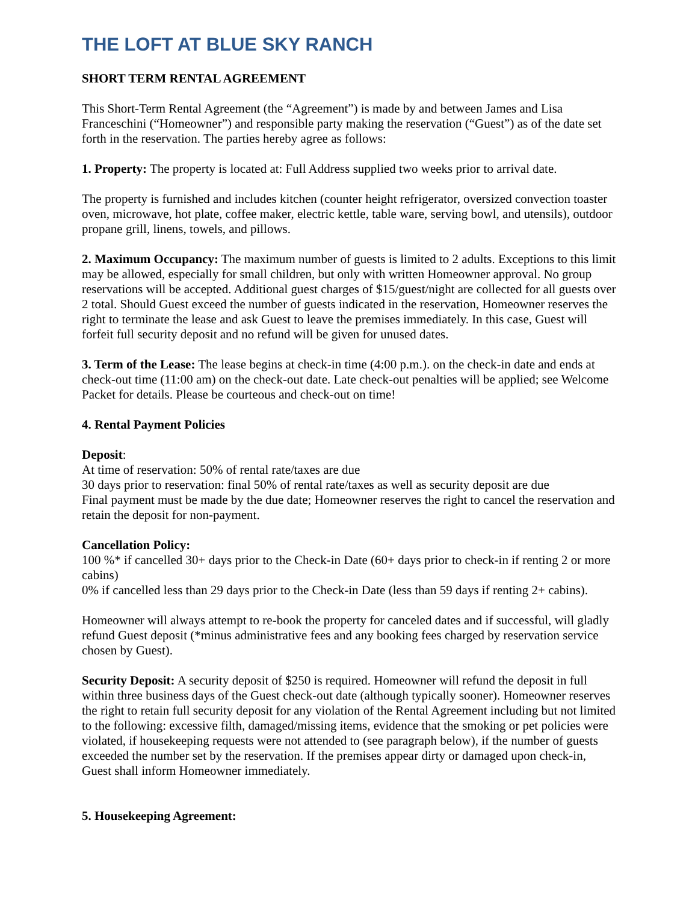THE LOFT AT BLUE SKY RANCH
SHORT TERM RENTAL AGREEMENT
This Short-Term Rental Agreement (the “Agreement”) is made by and between James and Lisa Franceschini (“Homeowner”) and responsible party making the reservation (“Guest”) as of the date set forth in the reservation. The parties hereby agree as follows:
1. Property: The property is located at: Full Address supplied two weeks prior to arrival date.
The property is furnished and includes kitchen (counter height refrigerator, oversized convection toaster oven, microwave, hot plate, coffee maker, electric kettle, table ware, serving bowl, and utensils), outdoor propane grill, linens, towels, and pillows.
2. Maximum Occupancy: The maximum number of guests is limited to 2 adults. Exceptions to this limit may be allowed, especially for small children, but only with written Homeowner approval. No group reservations will be accepted. Additional guest charges of $15/guest/night are collected for all guests over 2 total. Should Guest exceed the number of guests indicated in the reservation, Homeowner reserves the right to terminate the lease and ask Guest to leave the premises immediately. In this case, Guest will forfeit full security deposit and no refund will be given for unused dates.
3. Term of the Lease: The lease begins at check-in time (4:00 p.m.). on the check-in date and ends at check-out time (11:00 am) on the check-out date. Late check-out penalties will be applied; see Welcome Packet for details. Please be courteous and check-out on time!
4. Rental Payment Policies
Deposit:
At time of reservation: 50% of rental rate/taxes are due
30 days prior to reservation: final 50% of rental rate/taxes as well as security deposit are due
Final payment must be made by the due date; Homeowner reserves the right to cancel the reservation and retain the deposit for non-payment.
Cancellation Policy:
100 %* if cancelled 30+ days prior to the Check-in Date (60+ days prior to check-in if renting 2 or more cabins)
0% if cancelled less than 29 days prior to the Check-in Date (less than 59 days if renting 2+ cabins).
Homeowner will always attempt to re-book the property for canceled dates and if successful, will gladly refund Guest deposit (*minus administrative fees and any booking fees charged by reservation service chosen by Guest).
Security Deposit: A security deposit of $250 is required. Homeowner will refund the deposit in full within three business days of the Guest check-out date (although typically sooner). Homeowner reserves the right to retain full security deposit for any violation of the Rental Agreement including but not limited to the following: excessive filth, damaged/missing items, evidence that the smoking or pet policies were violated, if housekeeping requests were not attended to (see paragraph below), if the number of guests exceeded the number set by the reservation. If the premises appear dirty or damaged upon check-in, Guest shall inform Homeowner immediately.
5. Housekeeping Agreement: